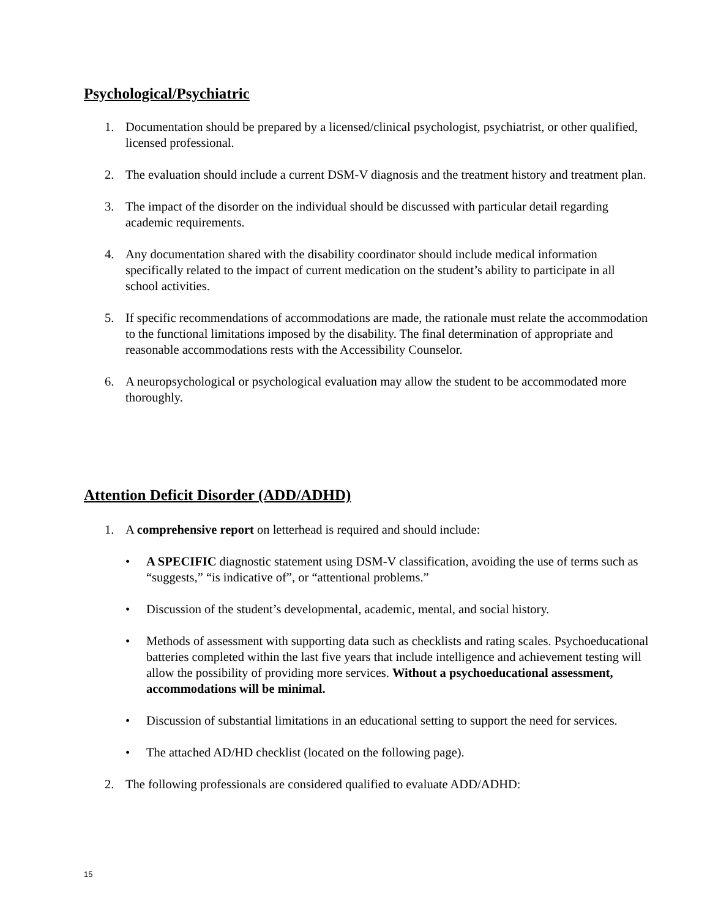Psychological/Psychiatric
1. Documentation should be prepared by a licensed/clinical psychologist, psychiatrist, or other qualified, licensed professional.
2. The evaluation should include a current DSM-V diagnosis and the treatment history and treatment plan.
3. The impact of the disorder on the individual should be discussed with particular detail regarding academic requirements.
4. Any documentation shared with the disability coordinator should include medical information specifically related to the impact of current medication on the student’s ability to participate in all school activities.
5. If specific recommendations of accommodations are made, the rationale must relate the accommodation to the functional limitations imposed by the disability. The final determination of appropriate and reasonable accommodations rests with the Accessibility Counselor.
6. A neuropsychological or psychological evaluation may allow the student to be accommodated more thoroughly.
Attention Deficit Disorder (ADD/ADHD)
1. A comprehensive report on letterhead is required and should include:
• A SPECIFIC diagnostic statement using DSM-V classification, avoiding the use of terms such as “suggests,” “is indicative of”, or “attentional problems.”
• Discussion of the student’s developmental, academic, mental, and social history.
• Methods of assessment with supporting data such as checklists and rating scales. Psychoeducational batteries completed within the last five years that include intelligence and achievement testing will allow the possibility of providing more services. Without a psychoeducational assessment, accommodations will be minimal.
• Discussion of substantial limitations in an educational setting to support the need for services.
• The attached AD/HD checklist (located on the following page).
2. The following professionals are considered qualified to evaluate ADD/ADHD:
15